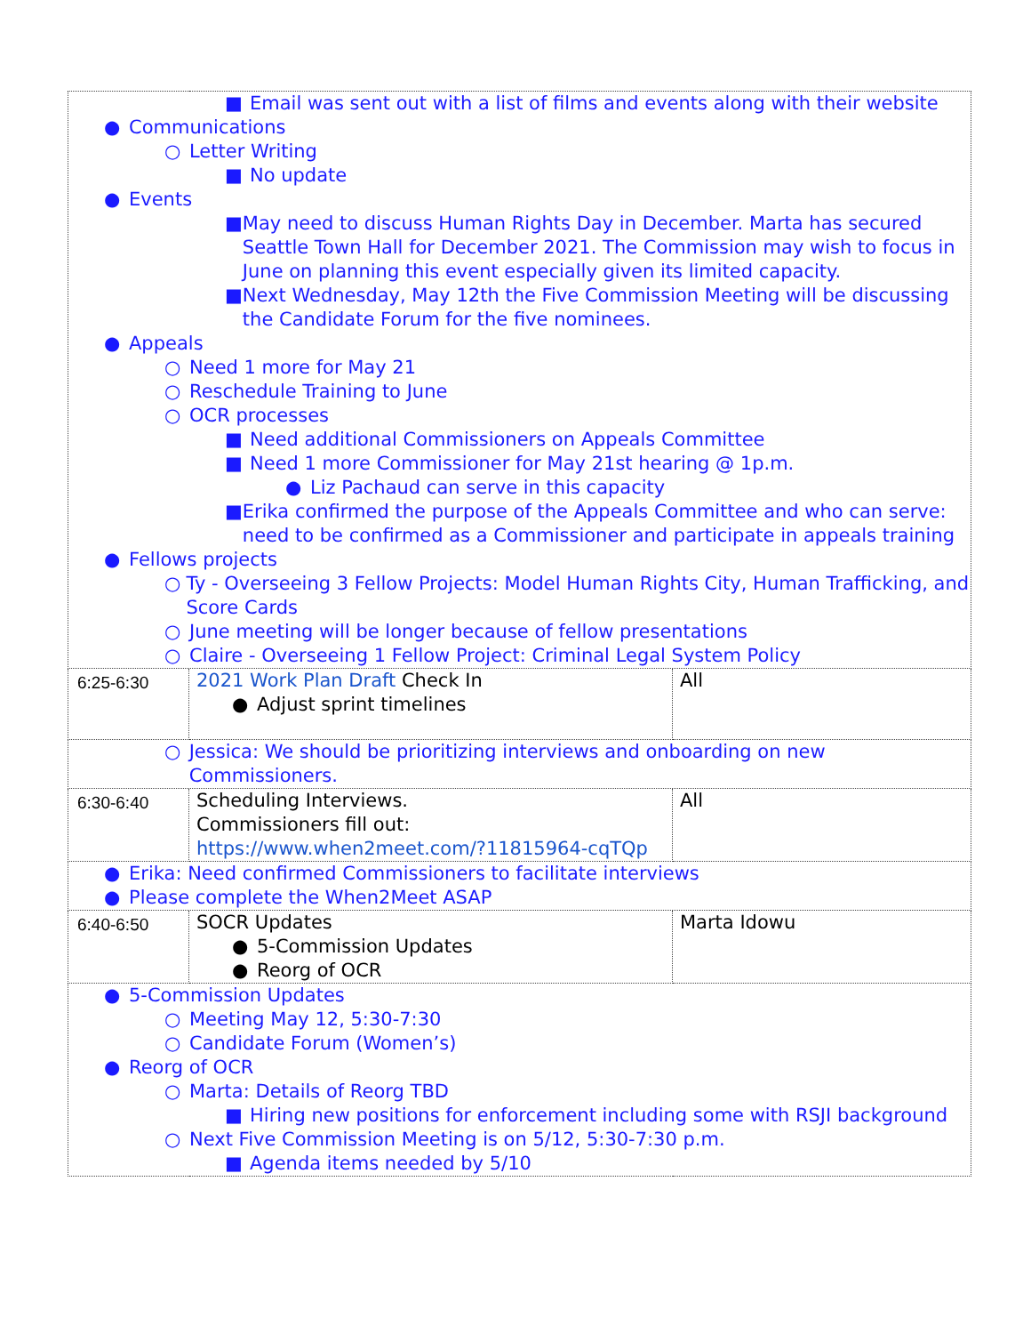| ■ Email was sent out with a list of films and events along with their website ● Communications ○ Letter Writing ■ No update ● Events ■ May need to discuss Human Rights Day in December. Marta has secured Seattle Town Hall for December 2021. The Commission may wish to focus in June on planning this event especially given its limited capacity. ■ Next Wednesday, May 12th the Five Commission Meeting will be discussing the Candidate Forum for the five nominees. ● Appeals ○ Need 1 more for May 21 ○ Reschedule Training to June ○ OCR processes ■ Need additional Commissioners on Appeals Committee ■ Need 1 more Commissioner for May 21st hearing @ 1p.m. ● Liz Pachaud can serve in this capacity ■ Erika confirmed the purpose of the Appeals Committee and who can serve: need to be confirmed as a Commissioner and participate in appeals training ● Fellows projects ○ Ty - Overseeing 3 Fellow Projects: Model Human Rights City, Human Trafficking, and Score Cards ○ June meeting will be longer because of fellow presentations ○ Claire - Overseeing 1 Fellow Project: Criminal Legal System Policy | | |
| 6:25-6:30 | 2021 Work Plan Draft Check In ● Adjust sprint timelines | All |
| ○ Jessica: We should be prioritizing interviews and onboarding on new Commissioners. | | |
| 6:30-6:40 | Scheduling Interviews. Commissioners fill out: https://www.when2meet.com/?11815964-cqTQp | All |
| ● Erika: Need confirmed Commissioners to facilitate interviews ● Please complete the When2Meet ASAP | | |
| 6:40-6:50 | SOCR Updates ● 5-Commission Updates ● Reorg of OCR | Marta Idowu |
| ● 5-Commission Updates ○ Meeting May 12, 5:30-7:30 ○ Candidate Forum (Women’s) ● Reorg of OCR ○ Marta: Details of Reorg TBD ■ Hiring new positions for enforcement including some with RSJI background ○ Next Five Commission Meeting is on 5/12, 5:30-7:30 p.m. ■ Agenda items needed by 5/10 | | |